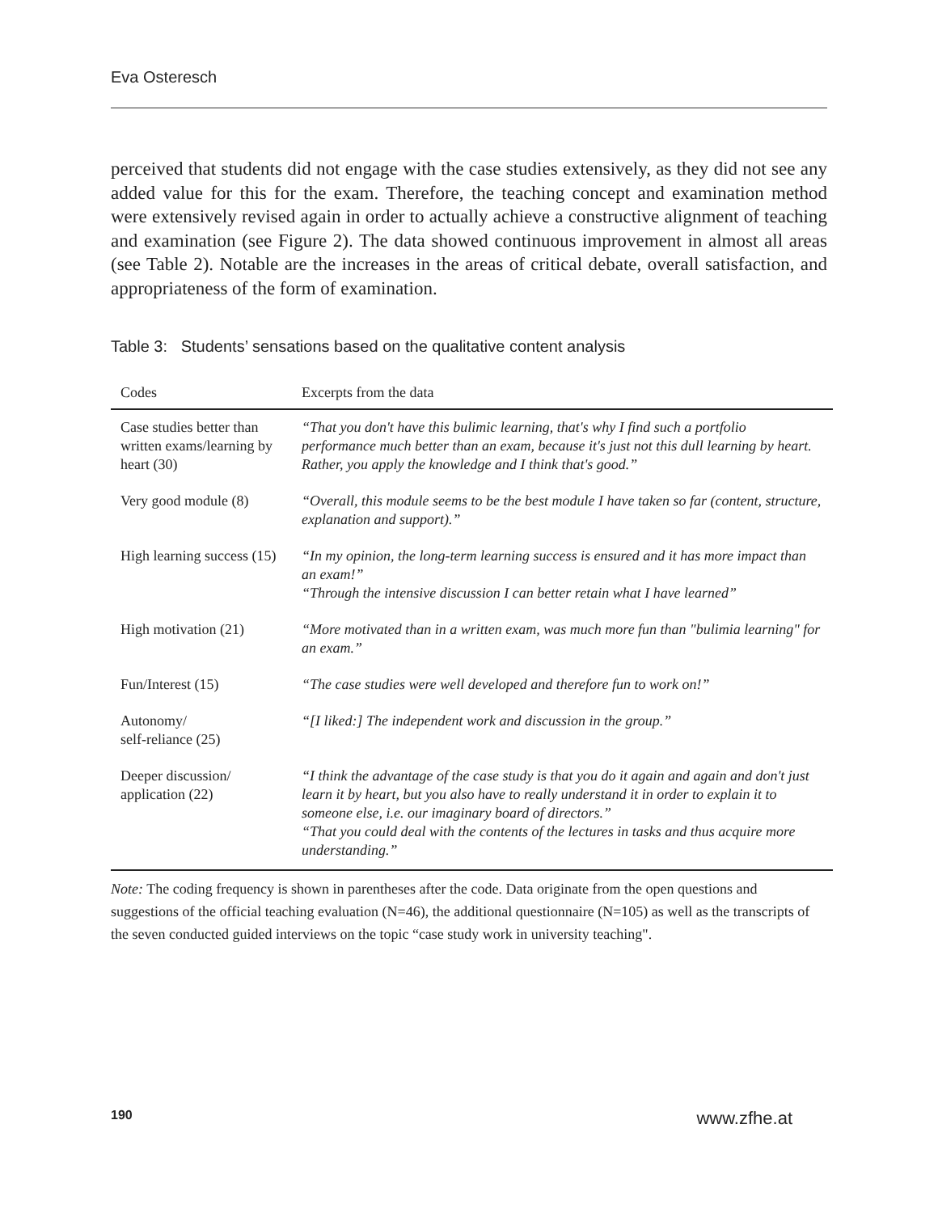Eva Osteresch
perceived that students did not engage with the case studies extensively, as they did not see any added value for this for the exam. Therefore, the teaching concept and examination method were extensively revised again in order to actually achieve a constructive alignment of teaching and examination (see Figure 2). The data showed continuous improvement in almost all areas (see Table 2). Notable are the increases in the areas of critical debate, overall satisfaction, and appropriateness of the form of examination.
Table 3: Students’ sensations based on the qualitative content analysis
| Codes | Excerpts from the data |
| --- | --- |
| Case studies better than written exams/learning by heart (30) | “That you don't have this bulimic learning, that's why I find such a portfolio performance much better than an exam, because it's just not this dull learning by heart. Rather, you apply the knowledge and I think that's good.” |
| Very good module (8) | “Overall, this module seems to be the best module I have taken so far (content, structure, explanation and support).” |
| High learning success (15) | “In my opinion, the long-term learning success is ensured and it has more impact than an exam!” “Through the intensive discussion I can better retain what I have learned” |
| High motivation (21) | “More motivated than in a written exam, was much more fun than "bulimia learning" for an exam.” |
| Fun/Interest (15) | “The case studies were well developed and therefore fun to work on!” |
| Autonomy/ self-reliance (25) | “[I liked:] The independent work and discussion in the group.” |
| Deeper discussion/ application (22) | “I think the advantage of the case study is that you do it again and again and don't just learn it by heart, but you also have to really understand it in order to explain it to someone else, i.e. our imaginary board of directors.” “That you could deal with the contents of the lectures in tasks and thus acquire more understanding.” |
Note: The coding frequency is shown in parentheses after the code. Data originate from the open questions and suggestions of the official teaching evaluation (N=46), the additional questionnaire (N=105) as well as the transcripts of the seven conducted guided interviews on the topic “case study work in university teaching".
190 www.zfhe.at